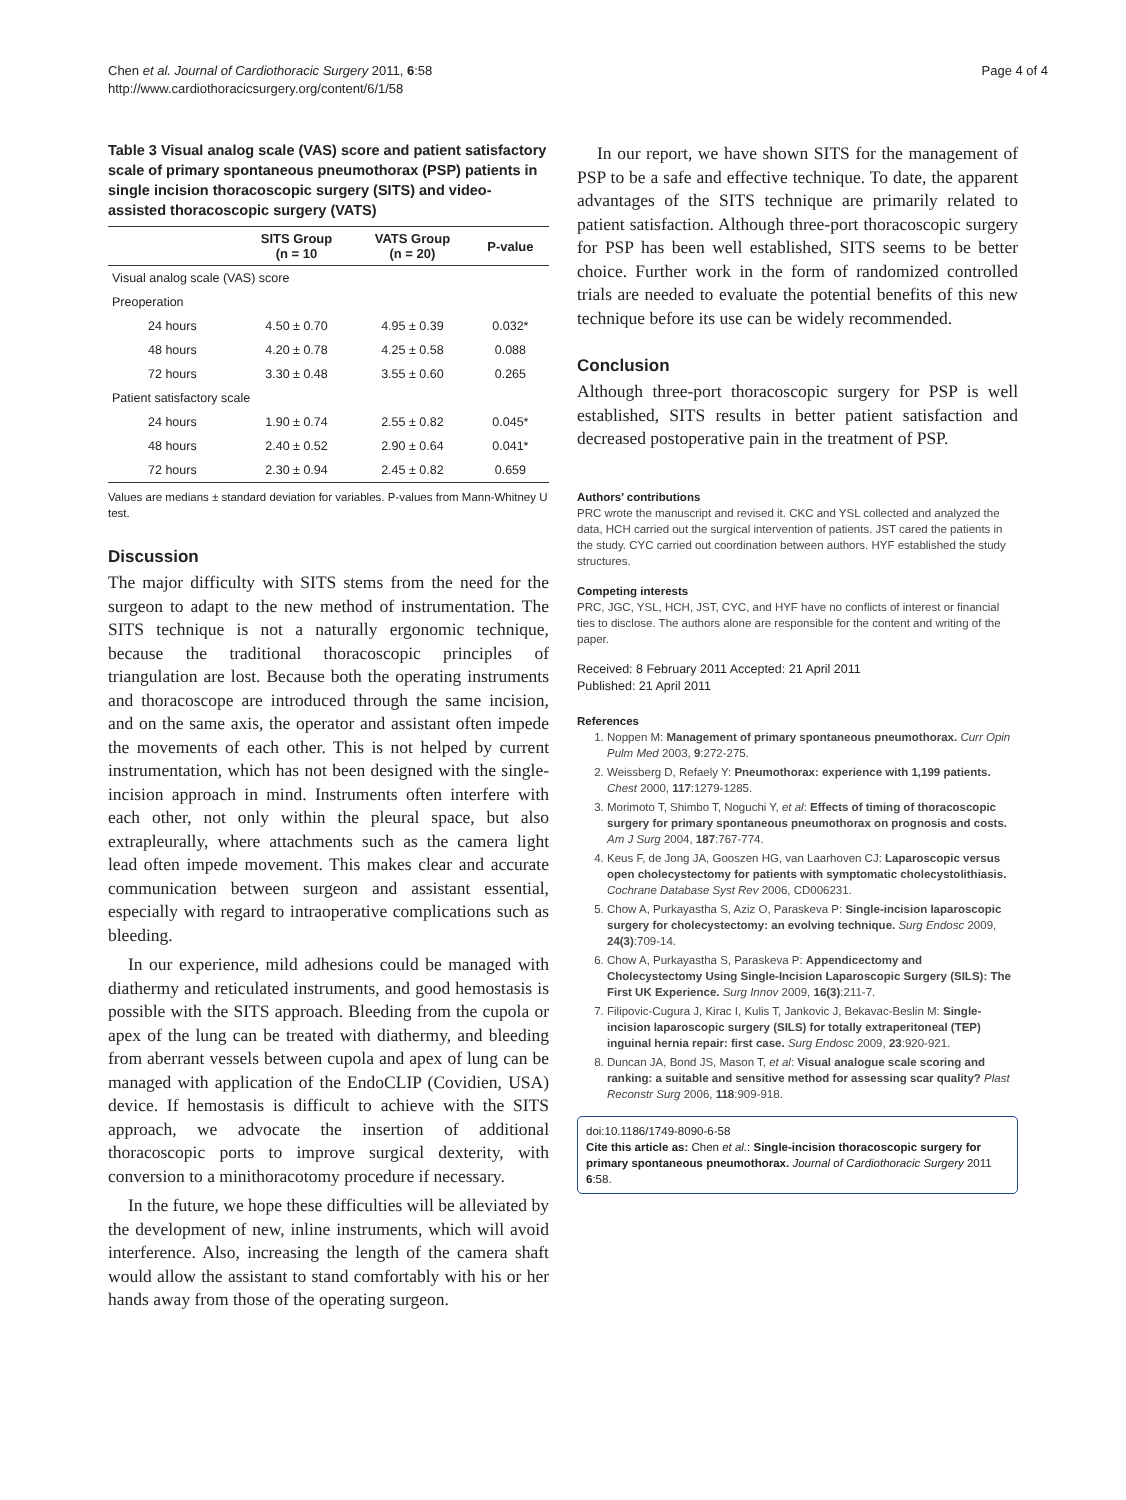Chen et al. Journal of Cardiothoracic Surgery 2011, 6:58
http://www.cardiothoracicsurgery.org/content/6/1/58
Page 4 of 4
Table 3 Visual analog scale (VAS) score and patient satisfactory scale of primary spontaneous pneumothorax (PSP) patients in single incision thoracoscopic surgery (SITS) and video-assisted thoracoscopic surgery (VATS)
| | SITS Group (n = 10 | VATS Group (n = 20) | P-value |
| --- | --- | --- | --- |
| Visual analog scale (VAS) score | | | |
| Preoperation | | | |
| 24 hours | 4.50 ± 0.70 | 4.95 ± 0.39 | 0.032* |
| 48 hours | 4.20 ± 0.78 | 4.25 ± 0.58 | 0.088 |
| 72 hours | 3.30 ± 0.48 | 3.55 ± 0.60 | 0.265 |
| Patient satisfactory scale | | | |
| 24 hours | 1.90 ± 0.74 | 2.55 ± 0.82 | 0.045* |
| 48 hours | 2.40 ± 0.52 | 2.90 ± 0.64 | 0.041* |
| 72 hours | 2.30 ± 0.94 | 2.45 ± 0.82 | 0.659 |
Values are medians ± standard deviation for variables. P-values from Mann-Whitney U test.
Discussion
The major difficulty with SITS stems from the need for the surgeon to adapt to the new method of instrumentation. The SITS technique is not a naturally ergonomic technique, because the traditional thoracoscopic principles of triangulation are lost. Because both the operating instruments and thoracoscope are introduced through the same incision, and on the same axis, the operator and assistant often impede the movements of each other. This is not helped by current instrumentation, which has not been designed with the single-incision approach in mind. Instruments often interfere with each other, not only within the pleural space, but also extrapleurally, where attachments such as the camera light lead often impede movement. This makes clear and accurate communication between surgeon and assistant essential, especially with regard to intraoperative complications such as bleeding.
In our experience, mild adhesions could be managed with diathermy and reticulated instruments, and good hemostasis is possible with the SITS approach. Bleeding from the cupola or apex of the lung can be treated with diathermy, and bleeding from aberrant vessels between cupola and apex of lung can be managed with application of the EndoCLIP (Covidien, USA) device. If hemostasis is difficult to achieve with the SITS approach, we advocate the insertion of additional thoracoscopic ports to improve surgical dexterity, with conversion to a minithoracotomy procedure if necessary.
In the future, we hope these difficulties will be alleviated by the development of new, inline instruments, which will avoid interference. Also, increasing the length of the camera shaft would allow the assistant to stand comfortably with his or her hands away from those of the operating surgeon.
In our report, we have shown SITS for the management of PSP to be a safe and effective technique. To date, the apparent advantages of the SITS technique are primarily related to patient satisfaction. Although three-port thoracoscopic surgery for PSP has been well established, SITS seems to be better choice. Further work in the form of randomized controlled trials are needed to evaluate the potential benefits of this new technique before its use can be widely recommended.
Conclusion
Although three-port thoracoscopic surgery for PSP is well established, SITS results in better patient satisfaction and decreased postoperative pain in the treatment of PSP.
Authors’ contributions
PRC wrote the manuscript and revised it. CKC and YSL collected and analyzed the data, HCH carried out the surgical intervention of patients. JST cared the patients in the study. CYC carried out coordination between authors. HYF established the study structures.
Competing interests
PRC, JGC, YSL, HCH, JST, CYC, and HYF have no conflicts of interest or financial ties to disclose. The authors alone are responsible for the content and writing of the paper.
Received: 8 February 2011 Accepted: 21 April 2011
Published: 21 April 2011
References
1. Noppen M: Management of primary spontaneous pneumothorax. Curr Opin Pulm Med 2003, 9:272-275.
2. Weissberg D, Refaely Y: Pneumothorax: experience with 1,199 patients. Chest 2000, 117:1279-1285.
3. Morimoto T, Shimbo T, Noguchi Y, et al: Effects of timing of thoracoscopic surgery for primary spontaneous pneumothorax on prognosis and costs. Am J Surg 2004, 187:767-774.
4. Keus F, de Jong JA, Gooszen HG, van Laarhoven CJ: Laparoscopic versus open cholecystectomy for patients with symptomatic cholecystolithiasis. Cochrane Database Syst Rev 2006, CD006231.
5. Chow A, Purkayastha S, Aziz O, Paraskeva P: Single-incision laparoscopic surgery for cholecystectomy: an evolving technique. Surg Endosc 2009, 24(3):709-14.
6. Chow A, Purkayastha S, Paraskeva P: Appendicectomy and Cholecystectomy Using Single-Incision Laparoscopic Surgery (SILS): The First UK Experience. Surg Innov 2009, 16(3):211-7.
7. Filipovic-Cugura J, Kirac I, Kulis T, Jankovic J, Bekavac-Beslin M: Single-incision laparoscopic surgery (SILS) for totally extraperitoneal (TEP) inguinal hernia repair: first case. Surg Endosc 2009, 23:920-921.
8. Duncan JA, Bond JS, Mason T, et al: Visual analogue scale scoring and ranking: a suitable and sensitive method for assessing scar quality? Plast Reconstr Surg 2006, 118:909-918.
doi:10.1186/1749-8090-6-58
Cite this article as: Chen et al.: Single-incision thoracoscopic surgery for primary spontaneous pneumothorax. Journal of Cardiothoracic Surgery 2011 6:58.